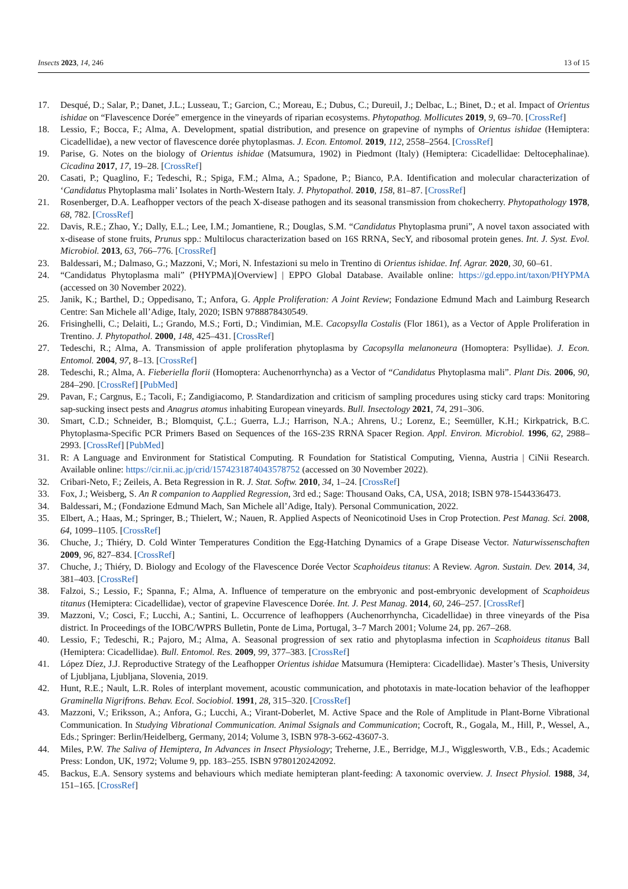Insects 2023, 14, 246 13 of 15
17. Desqué, D.; Salar, P.; Danet, J.L.; Lusseau, T.; Garcion, C.; Moreau, E.; Dubus, C.; Dureuil, J.; Delbac, L.; Binet, D.; et al. Impact of Orientus ishidae on “Flavescence Dorée” emergence in the vineyards of riparian ecosystems. Phytopathog. Mollicutes 2019, 9, 69–70. [CrossRef]
18. Lessio, F.; Bocca, F.; Alma, A. Development, spatial distribution, and presence on grapevine of nymphs of Orientus ishidae (Hemiptera: Cicadellidae), a new vector of flavescence dorée phytoplasmas. J. Econ. Entomol. 2019, 112, 2558–2564. [CrossRef]
19. Parise, G. Notes on the biology of Orientus ishidae (Matsumura, 1902) in Piedmont (Italy) (Hemiptera: Cicadellidae: Deltocephalinae). Cicadina 2017, 17, 19–28. [CrossRef]
20. Casati, P.; Quaglino, F.; Tedeschi, R.; Spiga, F.M.; Alma, A.; Spadone, P.; Bianco, P.A. Identification and molecular characterization of ‘Candidatus Phytoplasma mali’ Isolates in North-Western Italy. J. Phytopathol. 2010, 158, 81–87. [CrossRef]
21. Rosenberger, D.A. Leafhopper vectors of the peach X-disease pathogen and its seasonal transmission from chokecherry. Phytopathology 1978, 68, 782. [CrossRef]
22. Davis, R.E.; Zhao, Y.; Dally, E.L.; Lee, I.M.; Jomantiene, R.; Douglas, S.M. “Candidatus Phytoplasma pruni”, A novel taxon associated with x-disease of stone fruits, Prunus spp.: Multilocus characterization based on 16S RRNA, SecY, and ribosomal protein genes. Int. J. Syst. Evol. Microbiol. 2013, 63, 766–776. [CrossRef]
23. Baldessari, M.; Dalmaso, G.; Mazzoni, V.; Mori, N. Infestazioni su melo in Trentino di Orientus ishidae. Inf. Agrar. 2020, 30, 60–61.
24. “Candidatus Phytoplasma mali” (PHYPMA)[Overview] | EPPO Global Database. Available online: https://gd.eppo.int/taxon/PHYPMA (accessed on 30 November 2022).
25. Janik, K.; Barthel, D.; Oppedisano, T.; Anfora, G. Apple Proliferation: A Joint Review; Fondazione Edmund Mach and Laimburg Research Centre: San Michele all’Adige, Italy, 2020; ISBN 9788878430549.
26. Frisinghelli, C.; Delaiti, L.; Grando, M.S.; Forti, D.; Vindimian, M.E. Cacopsylla Costalis (Flor 1861), as a Vector of Apple Proliferation in Trentino. J. Phytopathol. 2000, 148, 425–431. [CrossRef]
27. Tedeschi, R.; Alma, A. Transmission of apple proliferation phytoplasma by Cacopsylla melanoneura (Homoptera: Psyllidae). J. Econ. Entomol. 2004, 97, 8–13. [CrossRef]
28. Tedeschi, R.; Alma, A. Fieberiella florii (Homoptera: Auchenorrhyncha) as a Vector of “Candidatus Phytoplasma mali”. Plant Dis. 2006, 90, 284–290. [CrossRef] [PubMed]
29. Pavan, F.; Cargnus, E.; Tacoli, F.; Zandigiacomo, P. Standardization and criticism of sampling procedures using sticky card traps: Monitoring sap-sucking insect pests and Anagrus atomus inhabiting European vineyards. Bull. Insectology 2021, 74, 291–306.
30. Smart, C.D.; Schneider, B.; Blomquist, Ç.L.; Guerra, L.J.; Harrison, N.A.; Ahrens, U.; Lorenz, E.; Seemüller, K.H.; Kirkpatrick, B.C. Phytoplasma-Specific PCR Primers Based on Sequences of the 16S-23S RRNA Spacer Region. Appl. Environ. Microbiol. 1996, 62, 2988–2993. [CrossRef] [PubMed]
31. R: A Language and Environment for Statistical Computing. R Foundation for Statistical Computing, Vienna, Austria | CiNii Research. Available online: https://cir.nii.ac.jp/crid/1574231874043578752 (accessed on 30 November 2022).
32. Cribari-Neto, F.; Zeileis, A. Beta Regression in R. J. Stat. Softw. 2010, 34, 1–24. [CrossRef]
33. Fox, J.; Weisberg, S. An R companion to Aapplied Regression, 3rd ed.; Sage: Thousand Oaks, CA, USA, 2018; ISBN 978-1544336473.
34. Baldessari, M.; (Fondazione Edmund Mach, San Michele all’Adige, Italy). Personal Communication, 2022.
35. Elbert, A.; Haas, M.; Springer, B.; Thielert, W.; Nauen, R. Applied Aspects of Neonicotinoid Uses in Crop Protection. Pest Manag. Sci. 2008, 64, 1099–1105. [CrossRef]
36. Chuche, J.; Thiéry, D. Cold Winter Temperatures Condition the Egg-Hatching Dynamics of a Grape Disease Vector. Naturwissenschaften 2009, 96, 827–834. [CrossRef]
37. Chuche, J.; Thiéry, D. Biology and Ecology of the Flavescence Dorée Vector Scaphoideus titanus: A Review. Agron. Sustain. Dev. 2014, 34, 381–403. [CrossRef]
38. Falzoi, S.; Lessio, F.; Spanna, F.; Alma, A. Influence of temperature on the embryonic and post-embryonic development of Scaphoideus titanus (Hemiptera: Cicadellidae), vector of grapevine Flavescence Dorée. Int. J. Pest Manag. 2014, 60, 246–257. [CrossRef]
39. Mazzoni, V.; Cosci, F.; Lucchi, A.; Santini, L. Occurrence of leafhoppers (Auchenorrhyncha, Cicadellidae) in three vineyards of the Pisa district. In Proceedings of the IOBC/WPRS Bulletin, Ponte de Lima, Portugal, 3–7 March 2001; Volume 24, pp. 267–268.
40. Lessio, F.; Tedeschi, R.; Pajoro, M.; Alma, A. Seasonal progression of sex ratio and phytoplasma infection in Scaphoideus titanus Ball (Hemiptera: Cicadellidae). Bull. Entomol. Res. 2009, 99, 377–383. [CrossRef]
41. López Díez, J.J. Reproductive Strategy of the Leafhopper Orientus ishidae Matsumura (Hemiptera: Cicadellidae). Master’s Thesis, University of Ljubljana, Ljubljana, Slovenia, 2019.
42. Hunt, R.E.; Nault, L.R. Roles of interplant movement, acoustic communication, and phototaxis in mate-location behavior of the leafhopper Graminella Nigrifrons. Behav. Ecol. Sociobiol. 1991, 28, 315–320. [CrossRef]
43. Mazzoni, V.; Eriksson, A.; Anfora, G.; Lucchi, A.; Virant-Doberlet, M. Active Space and the Role of Amplitude in Plant-Borne Vibrational Communication. In Studying Vibrational Communication. Animal Ssignals and Communication; Cocroft, R., Gogala, M., Hill, P., Wessel, A., Eds.; Springer: Berlin/Heidelberg, Germany, 2014; Volume 3, ISBN 978-3-662-43607-3.
44. Miles, P.W. The Saliva of Hemiptera, In Advances in Insect Physiology; Treherne, J.E., Berridge, M.J., Wigglesworth, V.B., Eds.; Academic Press: London, UK, 1972; Volume 9, pp. 183–255. ISBN 9780120242092.
45. Backus, E.A. Sensory systems and behaviours which mediate hemipteran plant-feeding: A taxonomic overview. J. Insect Physiol. 1988, 34, 151–165. [CrossRef]